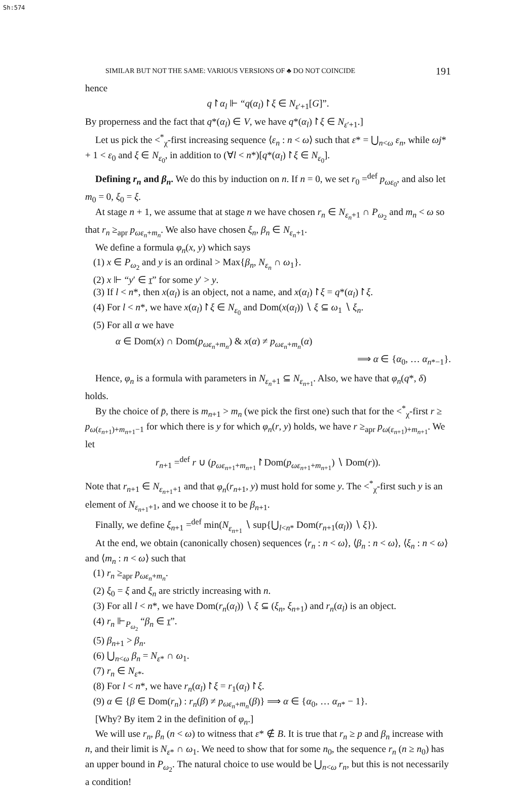Sh:574
SIMILAR BUT NOT THE SAME: VARIOUS VERSIONS OF ♣ DO NOT COINCIDE 191
hence
q↾α<sub>l</sub> ⊩ “q(α<sub>l</sub>)↾ξ ∈ N<sub>ε′+1</sub>[G]”.
By properness and the fact that q*(α<sub>l</sub>) ∈ V, we have q*(α<sub>l</sub>)↾ξ ∈ N<sub>ε′+1</sub>.]
Let us pick the <<sup>*</sup><sub>χ</sub>-first increasing sequence ⟨ε<sub>n</sub> : n < ω⟩ such that ε* = ⋃<sub>n<ω</sub> ε<sub>n</sub>, while ωj* + 1 < ε<sub>0</sub> and ξ ∈ N<sub>ε<sub>0</sub></sub>, in addition to (∀l < n*)[q*(α<sub>l</sub>)↾ξ ∈ N<sub>ε<sub>0</sub></sub>].
Defining r<sub>n</sub> and β<sub>n</sub>. We do this by induction on n. If n = 0, we set r<sub>0</sub> =<sup>def</sup> p<sub>ωε<sub>0</sub></sub>, and also let m<sub>0</sub> = 0, ξ<sub>0</sub> = ξ.
At stage n + 1, we assume that at stage n we have chosen r<sub>n</sub> ∈ N<sub>ε<sub>n</sub>+1</sub> ∩ P<sub>ω<sub>2</sub></sub> and m<sub>n</sub> < ω so that r<sub>n</sub> ≥<sub>apr</sub> p<sub>ωε<sub>n</sub>+m<sub>n</sub></sub>. We also have chosen ξ<sub>n</sub>, β<sub>n</sub> ∈ N<sub>ε<sub>n</sub>+1</sub>.
We define a formula φ<sub>n</sub>(x, y) which says
(1) x ∈ P<sub>ω<sub>2</sub></sub> and y is an ordinal > Max{β<sub>n</sub>, N<sub>ε<sub>n</sub></sub> ∩ ω<sub>1</sub>}.
(2) x ⊩ “y′ ∈ τ” for some y′ > y.
(3) If l < n*, then x(α<sub>l</sub>) is an object, not a name, and x(α<sub>l</sub>)↾ξ = q*(α<sub>l</sub>)↾ξ.
(4) For l < n*, we have x(α<sub>l</sub>)↾ξ ∈ N<sub>ε<sub>0</sub></sub> and Dom(x(α<sub>l</sub>)) ∖ ξ ⊆ ω<sub>1</sub> ∖ ξ<sub>n</sub>.
(5) For all α we have
α ∈ Dom(x) ∩ Dom(p<sub>ωε<sub>n</sub>+m<sub>n</sub></sub>) & x(α) ≠ p<sub>ωε<sub>n</sub>+m<sub>n</sub></sub>(α)
⟹ α ∈ {α<sub>0</sub>, … α<sub>n*−1</sub>}.
Hence, φ<sub>n</sub> is a formula with parameters in N<sub>ε<sub>n</sub>+1</sub> ⊆ N<sub>ε<sub>n+1</sub></sub>. Also, we have that φ<sub>n</sub>(q*, δ) holds.
By the choice of p̄, there is m<sub>n+1</sub> > m<sub>n</sub> (we pick the first one) such that for the <<sup>*</sup><sub>χ</sub>-first r ≥ p<sub>ω(ε<sub>n+1</sub>)+m<sub>n+1</sub>−1</sub> for which there is y for which φ<sub>n</sub>(r, y) holds, we have r ≥<sub>apr</sub> p<sub>ω(ε<sub>n+1</sub>)+m<sub>n+1</sub></sub>. We let
r<sub>n+1</sub> =<sup>def</sup> r ∪ (p<sub>ωε<sub>n+1</sub>+m<sub>n+1</sub></sub>↾Dom(p<sub>ωε<sub>n+1</sub>+m<sub>n+1</sub></sub>) ∖ Dom(r)).
Note that r<sub>n+1</sub> ∈ N<sub>ε<sub>n+1</sub>+1</sub> and that φ<sub>n</sub>(r<sub>n+1</sub>, y) must hold for some y. The <<sup>*</sup><sub>χ</sub>-first such y is an element of N<sub>ε<sub>n+1</sub>+1</sub>, and we choose it to be β<sub>n+1</sub>.
Finally, we define ξ<sub>n+1</sub> =<sup>def</sup> min(N<sub>ε<sub>n+1</sub></sub> ∖ sup{⋃<sub>l<n*</sub> Dom(r<sub>n+1</sub>(α<sub>l</sub>)) ∖ ξ}).
At the end, we obtain (canonically chosen) sequences ⟨r<sub>n</sub> : n < ω⟩, ⟨β<sub>n</sub> : n < ω⟩, ⟨ξ<sub>n</sub> : n < ω⟩ and ⟨m<sub>n</sub> : n < ω⟩ such that
(1) r<sub>n</sub> ≥<sub>apr</sub> p<sub>ωε<sub>n</sub>+m<sub>n</sub></sub>.
(2) ξ<sub>0</sub> = ξ and ξ<sub>n</sub> are strictly increasing with n.
(3) For all l < n*, we have Dom(r<sub>n</sub>(α<sub>l</sub>)) ∖ ξ ⊆ (ξ<sub>n</sub>, ξ<sub>n+1</sub>) and r<sub>n</sub>(α<sub>l</sub>) is an object.
(4) r<sub>n</sub> ⊩<sub>P<sub>ω<sub>2</sub></sub></sub> “β<sub>n</sub> ∈ τ”.
(5) β<sub>n+1</sub> > β<sub>n</sub>.
(6) ⋃<sub>n<ω</sub> β<sub>n</sub> = N<sub>ε*</sub> ∩ ω<sub>1</sub>.
(7) r<sub>n</sub> ∈ N<sub>ε*</sub>.
(8) For l < n*, we have r<sub>n</sub>(α<sub>l</sub>)↾ξ = r<sub>1</sub>(α<sub>l</sub>)↾ξ.
(9) α ∈ {β ∈ Dom(r<sub>n</sub>) : r<sub>n</sub>(β) ≠ p<sub>ωε<sub>n</sub>+m<sub>n</sub></sub>(β)} ⟹ α ∈ {α<sub>0</sub>, … α<sub>n*</sub> − 1}.
[Why? By item 2 in the definition of φ<sub>n</sub>.]
We will use r<sub>n</sub>, β<sub>n</sub> (n < ω) to witness that ε* ∉ B. It is true that r<sub>n</sub> ≥ p and β<sub>n</sub> increase with n, and their limit is N<sub>ε*</sub> ∩ ω<sub>1</sub>. We need to show that for some n<sub>0</sub>, the sequence r<sub>n</sub> (n ≥ n<sub>0</sub>) has an upper bound in P<sub>ω<sub>2</sub></sub>. The natural choice to use would be ⋃<sub>n<ω</sub> r<sub>n</sub>, but this is not necessarily a condition!